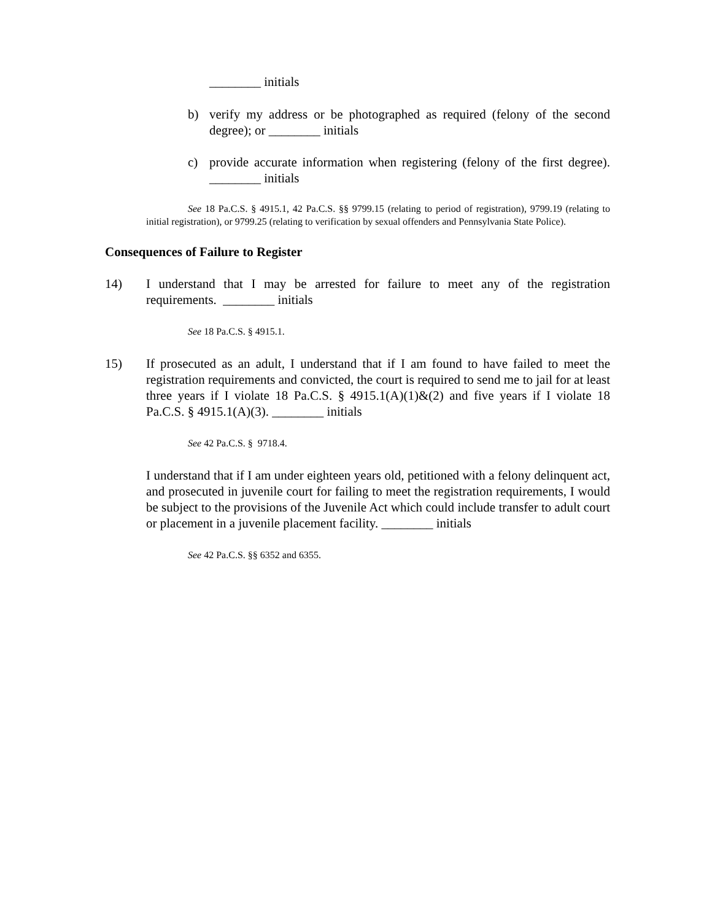________ initials
b) verify my address or be photographed as required (felony of the second degree); or ________ initials
c) provide accurate information when registering (felony of the first degree). ________ initials
See 18 Pa.C.S. § 4915.1, 42 Pa.C.S. §§ 9799.15 (relating to period of registration), 9799.19 (relating to initial registration), or 9799.25 (relating to verification by sexual offenders and Pennsylvania State Police).
Consequences of Failure to Register
14) I understand that I may be arrested for failure to meet any of the registration requirements. ________ initials
See 18 Pa.C.S. § 4915.1.
15) If prosecuted as an adult, I understand that if I am found to have failed to meet the registration requirements and convicted, the court is required to send me to jail for at least three years if I violate 18 Pa.C.S. § 4915.1(A)(1)&(2) and five years if I violate 18 Pa.C.S. § 4915.1(A)(3). ________ initials
See 42 Pa.C.S. § 9718.4.
I understand that if I am under eighteen years old, petitioned with a felony delinquent act, and prosecuted in juvenile court for failing to meet the registration requirements, I would be subject to the provisions of the Juvenile Act which could include transfer to adult court or placement in a juvenile placement facility. ________ initials
See 42 Pa.C.S. §§ 6352 and 6355.